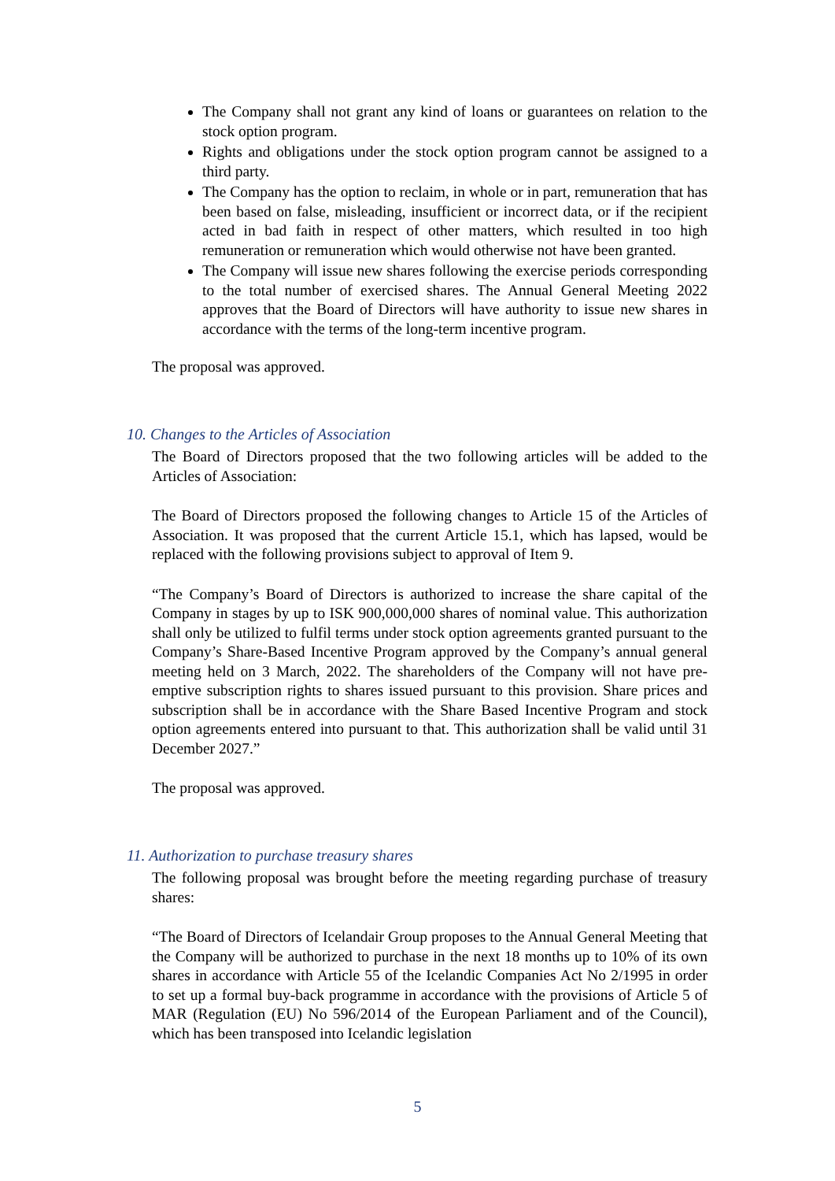The Company shall not grant any kind of loans or guarantees on relation to the stock option program.
Rights and obligations under the stock option program cannot be assigned to a third party.
The Company has the option to reclaim, in whole or in part, remuneration that has been based on false, misleading, insufficient or incorrect data, or if the recipient acted in bad faith in respect of other matters, which resulted in too high remuneration or remuneration which would otherwise not have been granted.
The Company will issue new shares following the exercise periods corresponding to the total number of exercised shares. The Annual General Meeting 2022 approves that the Board of Directors will have authority to issue new shares in accordance with the terms of the long-term incentive program.
The proposal was approved.
10. Changes to the Articles of Association
The Board of Directors proposed that the two following articles will be added to the Articles of Association:
The Board of Directors proposed the following changes to Article 15 of the Articles of Association. It was proposed that the current Article 15.1, which has lapsed, would be replaced with the following provisions subject to approval of Item 9.
“The Company’s Board of Directors is authorized to increase the share capital of the Company in stages by up to ISK 900,000,000 shares of nominal value. This authorization shall only be utilized to fulfil terms under stock option agreements granted pursuant to the Company’s Share-Based Incentive Program approved by the Company’s annual general meeting held on 3 March, 2022. The shareholders of the Company will not have pre-emptive subscription rights to shares issued pursuant to this provision. Share prices and subscription shall be in accordance with the Share Based Incentive Program and stock option agreements entered into pursuant to that. This authorization shall be valid until 31 December 2027.”
The proposal was approved.
11. Authorization to purchase treasury shares
The following proposal was brought before the meeting regarding purchase of treasury shares:
“The Board of Directors of Icelandair Group proposes to the Annual General Meeting that the Company will be authorized to purchase in the next 18 months up to 10% of its own shares in accordance with Article 55 of the Icelandic Companies Act No 2/1995 in order to set up a formal buy-back programme in accordance with the provisions of Article 5 of MAR (Regulation (EU) No 596/2014 of the European Parliament and of the Council), which has been transposed into Icelandic legislation
5